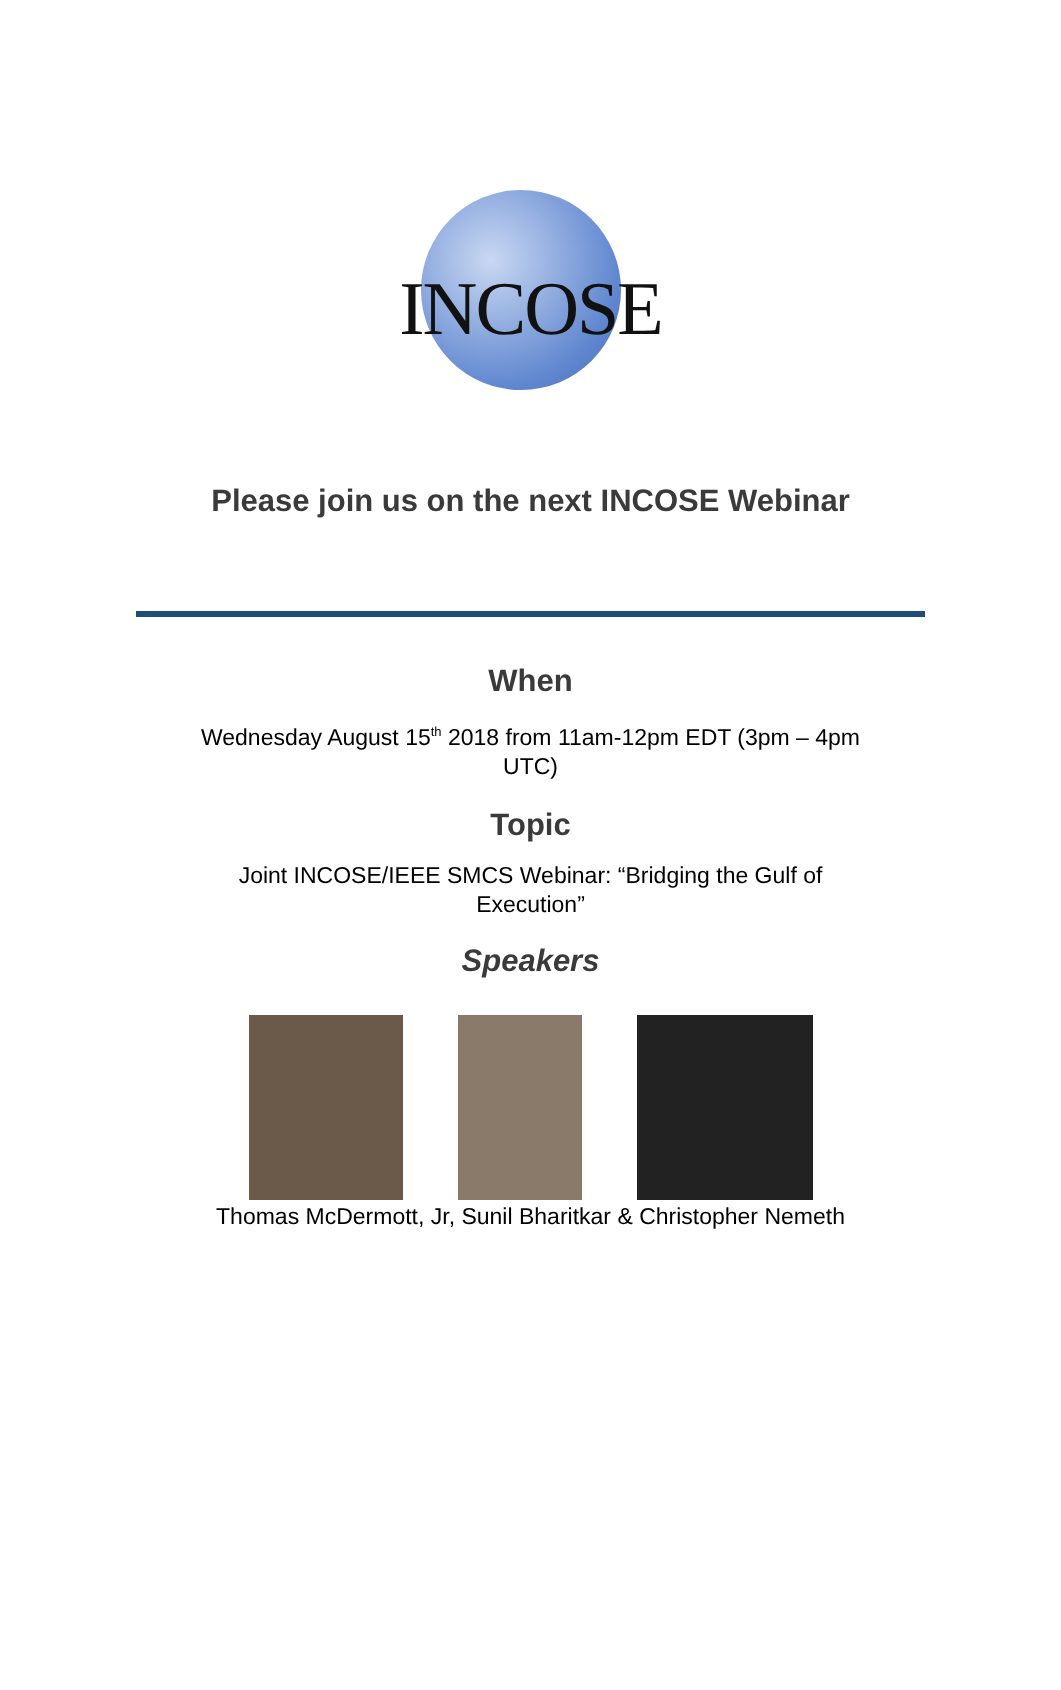INCOSE
Please join us on the next INCOSE Webinar
When
Wednesday August 15<sup>th</sup> 2018 from 11am-12pm EDT (3pm – 4pm UTC)
Topic
Joint INCOSE/IEEE SMCS Webinar: “Bridging the Gulf of Execution”
Speakers
Thomas McDermott, Jr, Sunil Bharitkar & Christopher Nemeth